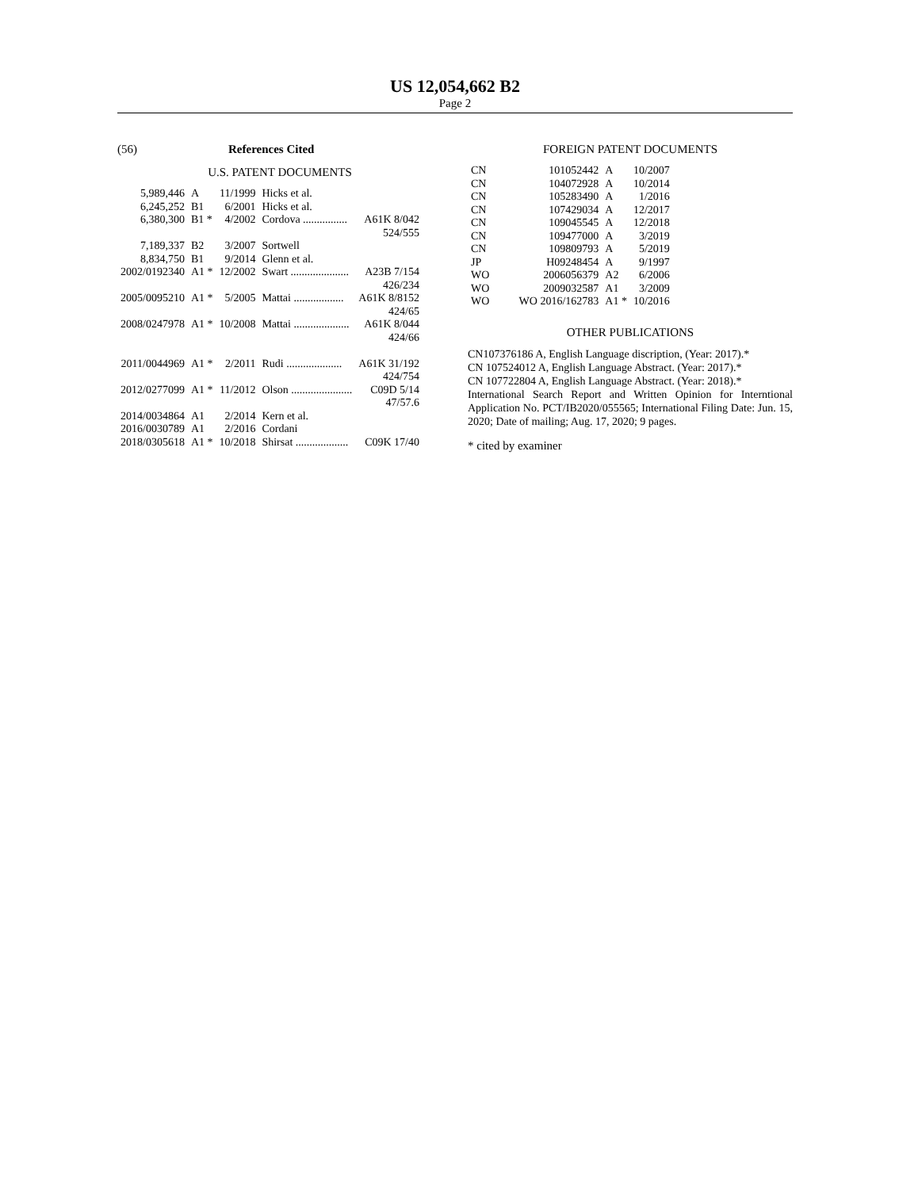US 12,054,662 B2
Page 2
(56) References Cited
U.S. PATENT DOCUMENTS
| 5,989,446 | A | 11/1999 | Hicks et al. | |
| 6,245,252 | B1 | 6/2001 | Hicks et al. | |
| 6,380,300 | B1 * | 4/2002 | Cordova ................ | A61K 8/042 524/555 |
| 7,189,337 | B2 | 3/2007 | Sortwell | |
| 8,834,750 | B1 | 9/2014 | Glenn et al. | |
| 2002/0192340 | A1 * | 12/2002 | Swart ..................... | A23B 7/154 426/234 |
| 2005/0095210 | A1 * | 5/2005 | Mattai .................. | A61K 8/8152 424/65 |
| 2008/0247978 | A1 * | 10/2008 | Mattai .................... | A61K 8/044 424/66 |
| 2011/0044969 | A1 * | 2/2011 | Rudi .................... | A61K 31/192 424/754 |
| 2012/0277099 | A1 * | 11/2012 | Olson ...................... | C09D 5/14 47/57.6 |
| 2014/0034864 | A1 | 2/2014 | Kern et al. | |
| 2016/0030789 | A1 | 2/2016 | Cordani | |
| 2018/0305618 | A1 * | 10/2018 | Shirsat ................... | C09K 17/40 |
FOREIGN PATENT DOCUMENTS
| CN | 101052442 | A | 10/2007 |
| CN | 104072928 | A | 10/2014 |
| CN | 105283490 | A | 1/2016 |
| CN | 107429034 | A | 12/2017 |
| CN | 109045545 | A | 12/2018 |
| CN | 109477000 | A | 3/2019 |
| CN | 109809793 | A | 5/2019 |
| JP | H09248454 | A | 9/1997 |
| WO | 2006056379 | A2 | 6/2006 |
| WO | 2009032587 | A1 | 3/2009 |
| WO | WO 2016/162783 | A1 * | 10/2016 |
OTHER PUBLICATIONS
CN107376186 A, English Language discription, (Year: 2017).*
CN 107524012 A, English Language Abstract. (Year: 2017).*
CN 107722804 A, English Language Abstract. (Year: 2018).*
International Search Report and Written Opinion for Interntional Application No. PCT/IB2020/055565; International Filing Date: Jun. 15, 2020; Date of mailing; Aug. 17, 2020; 9 pages.
* cited by examiner